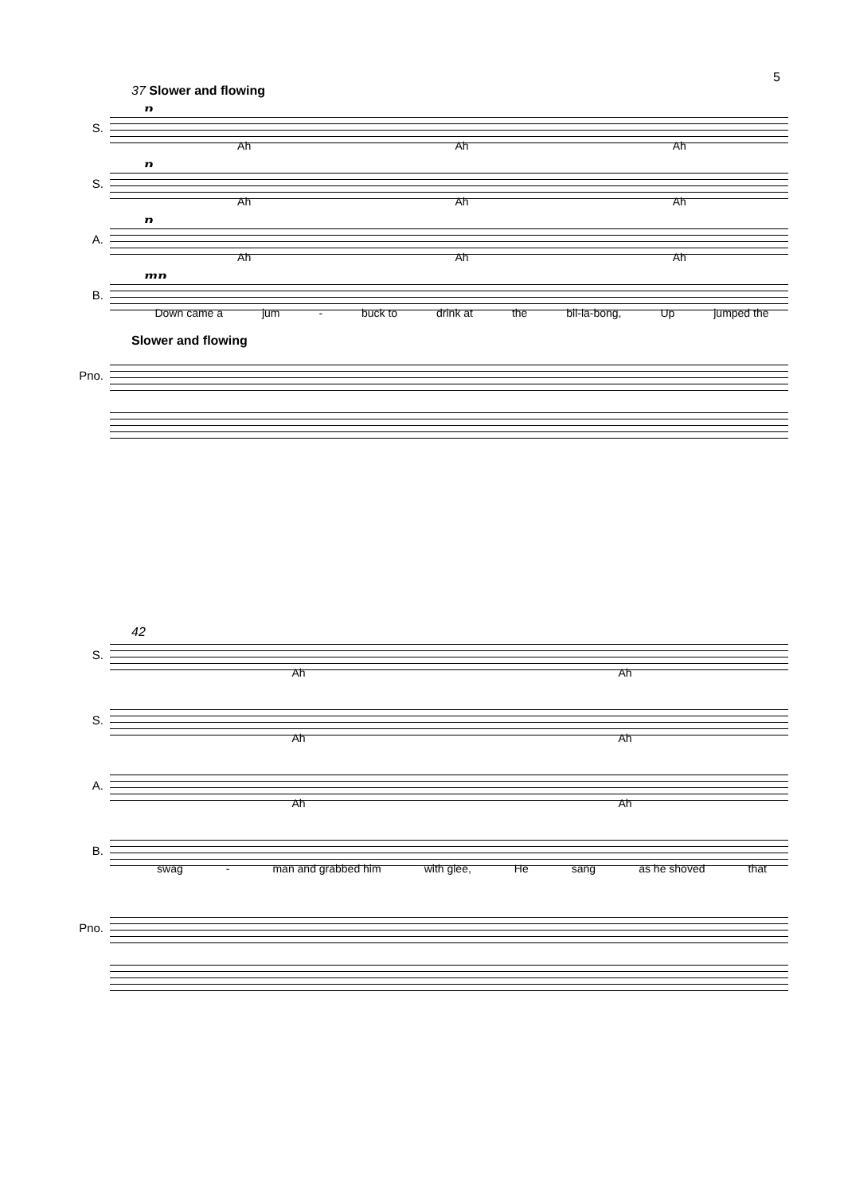5
37 Slower and flowing
p
S.
Ah Ah Ah
p
S.
Ah Ah Ah
p
A.
Ah Ah Ah
mp
B.
Down came a jum - buck to drink at the bil-la-bong, Up jumped the
Slower and flowing
Pno.
42
S.
Ah Ah
S.
Ah Ah
A.
Ah Ah
B.
swag - man and grabbed him with glee, He sang as he shoved that
Pno.